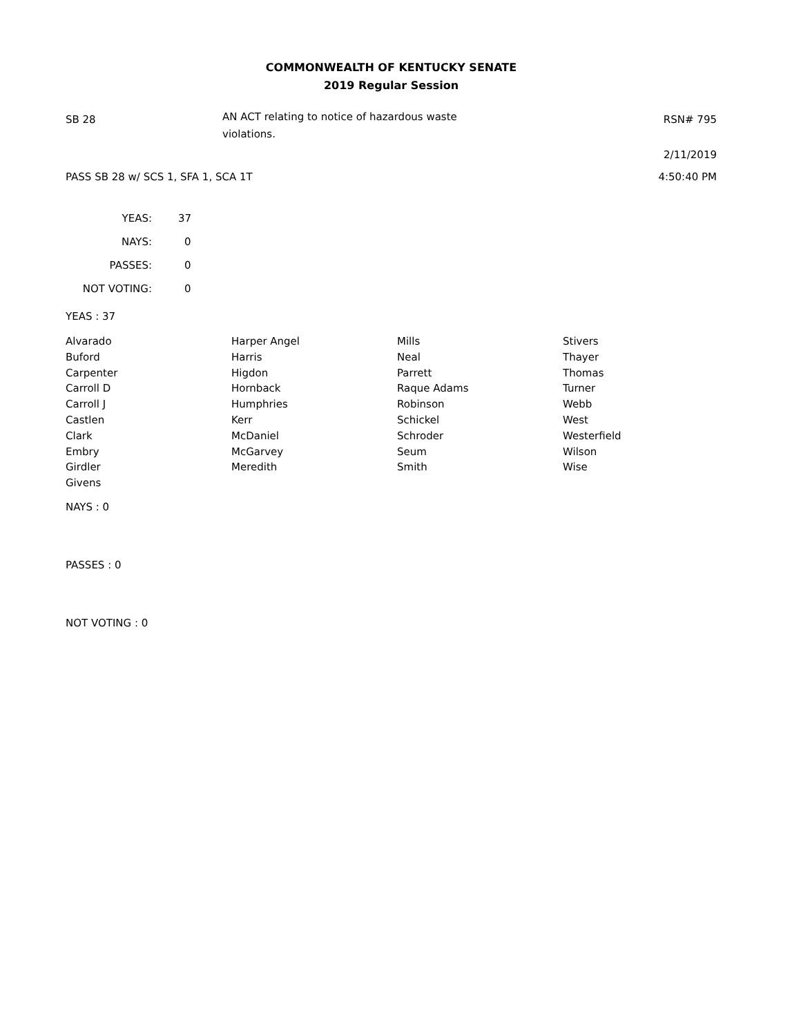COMMONWEALTH OF KENTUCKY SENATE
2019 Regular Session
SB 28
AN ACT relating to notice of hazardous waste
violations.
RSN# 795
2/11/2019
PASS SB 28 w/ SCS 1, SFA 1, SCA 1T
4:50:40 PM
| YEAS: | 37 |
| NAYS: | 0 |
| PASSES: | 0 |
| NOT VOTING: | 0 |
YEAS : 37
| Alvarado | Harper Angel | Mills | Stivers |
| Buford | Harris | Neal | Thayer |
| Carpenter | Higdon | Parrett | Thomas |
| Carroll D | Hornback | Raque Adams | Turner |
| Carroll J | Humphries | Robinson | Webb |
| Castlen | Kerr | Schickel | West |
| Clark | McDaniel | Schroder | Westerfield |
| Embry | McGarvey | Seum | Wilson |
| Girdler | Meredith | Smith | Wise |
| Givens | | | |
NAYS : 0
PASSES : 0
NOT VOTING : 0